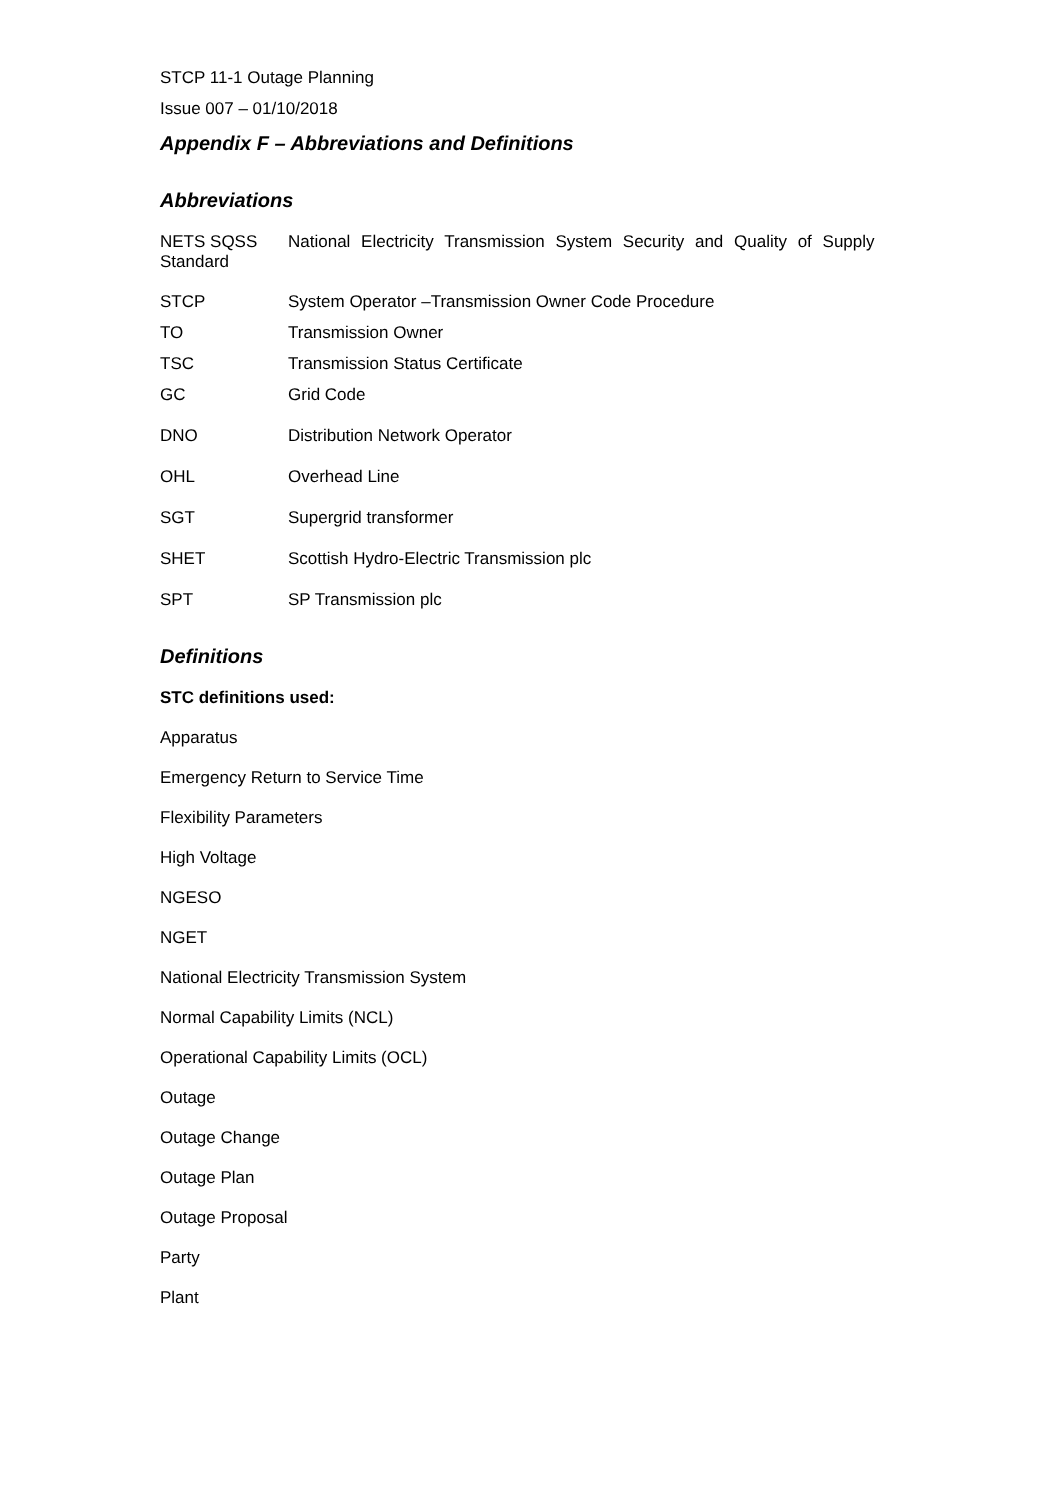STCP 11-1 Outage Planning
Issue 007 – 01/10/2018
Appendix F – Abbreviations and Definitions
Abbreviations
NETS SQSS Standard
National Electricity Transmission System Security and Quality of Supply
STCP System Operator –Transmission Owner Code Procedure
TO Transmission Owner
TSC Transmission Status Certificate
GC Grid Code
DNO Distribution Network Operator
OHL Overhead Line
SGT Supergrid transformer
SHET Scottish Hydro-Electric Transmission plc
SPT SP Transmission plc
Definitions
STC definitions used:
Apparatus
Emergency Return to Service Time
Flexibility Parameters
High Voltage
NGESO
NGET
National Electricity Transmission System
Normal Capability Limits (NCL)
Operational Capability Limits (OCL)
Outage
Outage Change
Outage Plan
Outage Proposal
Party
Plant